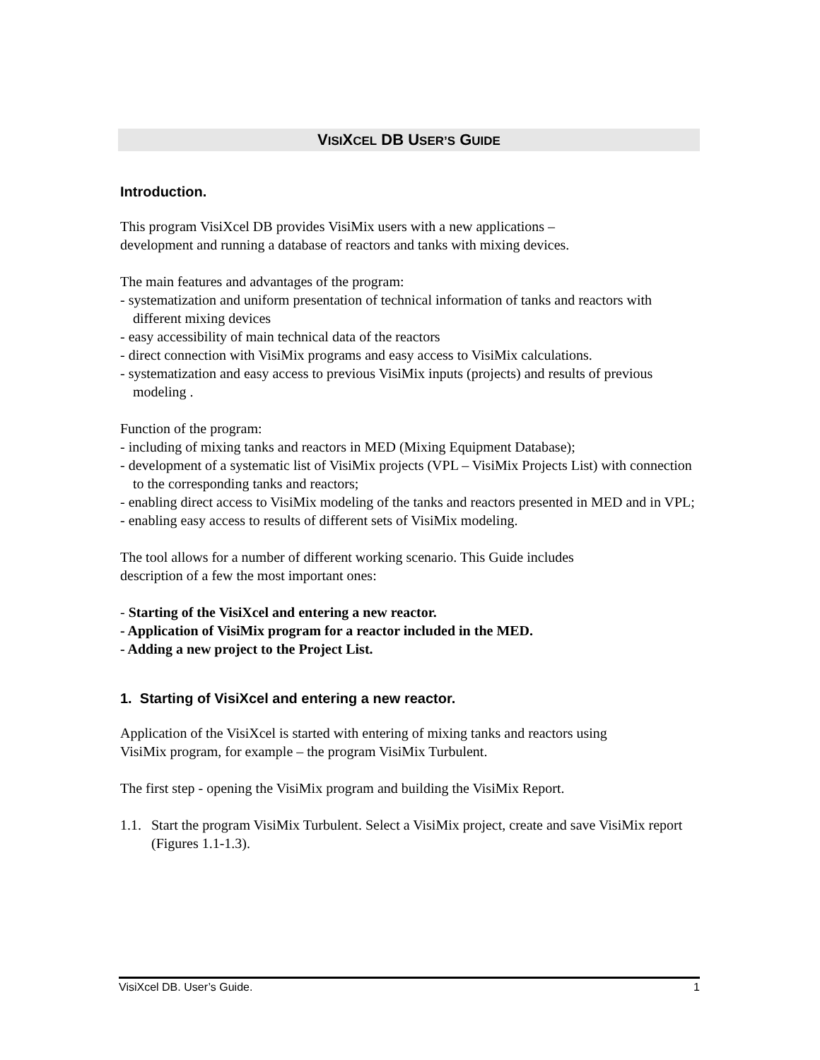VISIXCEL DB USER’S GUIDE
Introduction.
This program VisiXcel DB provides VisiMix users with a new applications –
development and running a database of reactors and tanks with mixing devices.
The main features and advantages of the program:
- systematization and uniform presentation of technical information of tanks and reactors with different mixing devices
- easy accessibility of main technical data of the reactors
- direct connection with VisiMix programs and easy access to VisiMix calculations.
- systematization and easy access to previous VisiMix inputs (projects) and results of previous modeling .
Function of the program:
- including of mixing tanks and reactors in MED (Mixing Equipment Database);
- development of a systematic list of VisiMix projects (VPL – VisiMix Projects List) with connection to the corresponding tanks and reactors;
- enabling direct access to VisiMix modeling of the tanks and reactors presented in MED and in VPL;
- enabling easy access to results of different sets of VisiMix modeling.
The tool allows for a number of different working scenario. This Guide includes
description of a few the most important ones:
- Starting of the VisiXcel and entering a new reactor.
- Application of VisiMix program for a reactor included in the MED.
- Adding a new project to the Project List.
1. Starting of VisiXcel and entering a new reactor.
Application of the VisiXcel is started with entering of mixing tanks and reactors using
VisiMix program, for example – the program VisiMix Turbulent.
The first step - opening the VisiMix program and building the VisiMix Report.
1.1. Start the program VisiMix Turbulent. Select a VisiMix project, create and save VisiMix report (Figures 1.1-1.3).
VisiXcel DB. User’s Guide. 1